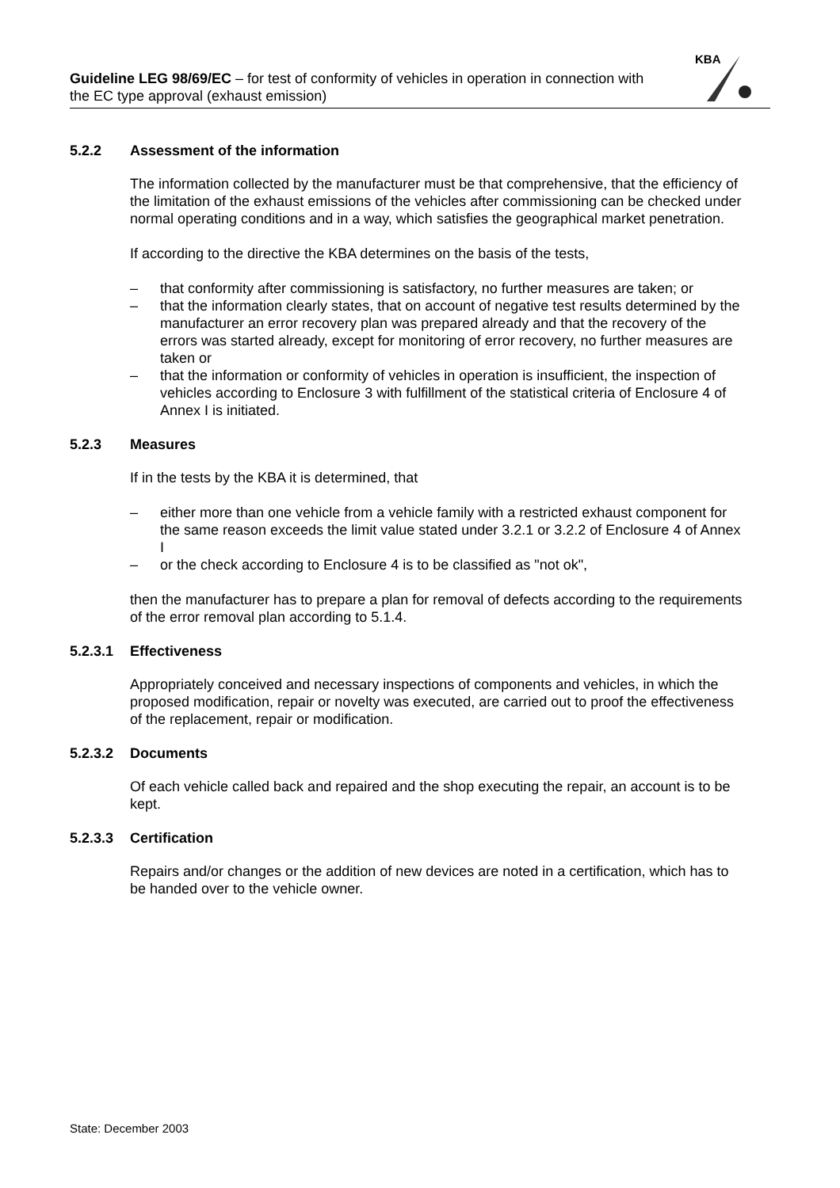Guideline LEG 98/69/EC – for test of conformity of vehicles in operation in connection with the EC type approval (exhaust emission)
KBA
5.2.2 Assessment of the information
The information collected by the manufacturer must be that comprehensive, that the efficiency of the limitation of the exhaust emissions of the vehicles after commissioning can be checked under normal operating conditions and in a way, which satisfies the geographical market penetration.
If according to the directive the KBA determines on the basis of the tests,
– that conformity after commissioning is satisfactory, no further measures are taken; or
– that the information clearly states, that on account of negative test results determined by the manufacturer an error recovery plan was prepared already and that the recovery of the errors was started already, except for monitoring of error recovery, no further measures are taken or
– that the information or conformity of vehicles in operation is insufficient, the inspection of vehicles according to Enclosure 3 with fulfillment of the statistical criteria of Enclosure 4 of Annex I is initiated.
5.2.3 Measures
If in the tests by the KBA it is determined, that
– either more than one vehicle from a vehicle family with a restricted exhaust component for the same reason exceeds the limit value stated under 3.2.1 or 3.2.2 of Enclosure 4 of Annex I
– or the check according to Enclosure 4 is to be classified as "not ok",
then the manufacturer has to prepare a plan for removal of defects according to the requirements of the error removal plan according to 5.1.4.
5.2.3.1 Effectiveness
Appropriately conceived and necessary inspections of components and vehicles, in which the proposed modification, repair or novelty was executed, are carried out to proof the effectiveness of the replacement, repair or modification.
5.2.3.2 Documents
Of each vehicle called back and repaired and the shop executing the repair, an account is to be kept.
5.2.3.3 Certification
Repairs and/or changes or the addition of new devices are noted in a certification, which has to be handed over to the vehicle owner.
State: December 2003